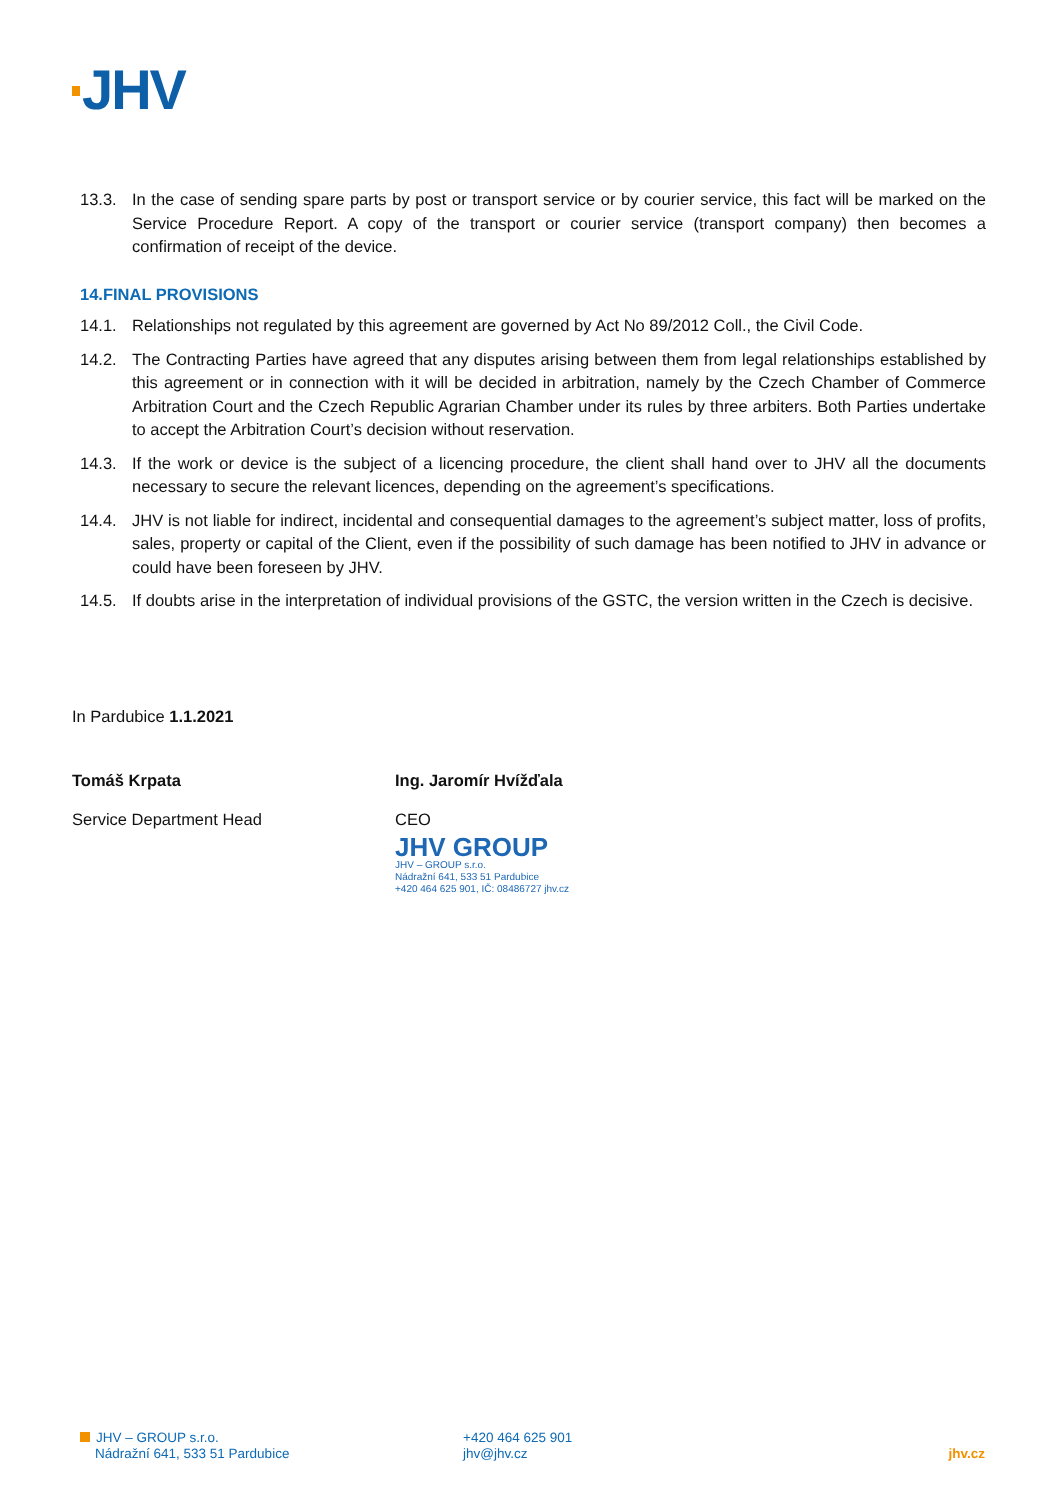JHV
13.3. In the case of sending spare parts by post or transport service or by courier service, this fact will be marked on the Service Procedure Report. A copy of the transport or courier service (transport company) then becomes a confirmation of receipt of the device.
14.FINAL PROVISIONS
14.1. Relationships not regulated by this agreement are governed by Act No 89/2012 Coll., the Civil Code.
14.2. The Contracting Parties have agreed that any disputes arising between them from legal relationships established by this agreement or in connection with it will be decided in arbitration, namely by the Czech Chamber of Commerce Arbitration Court and the Czech Republic Agrarian Chamber under its rules by three arbiters. Both Parties undertake to accept the Arbitration Court’s decision without reservation.
14.3. If the work or device is the subject of a licencing procedure, the client shall hand over to JHV all the documents necessary to secure the relevant licences, depending on the agreement’s specifications.
14.4. JHV is not liable for indirect, incidental and consequential damages to the agreement’s subject matter, loss of profits, sales, property or capital of the Client, even if the possibility of such damage has been notified to JHV in advance or could have been foreseen by JHV.
14.5. If doubts arise in the interpretation of individual provisions of the GSTC, the version written in the Czech is decisive.
In Pardubice 1.1.2021
Tomáš Krpata
Service Department Head
Ing. Jaromír Hvížďala
CEO
JHV GROUP
JHV – GROUP s.r.o.
Nádražní 641, 533 51 Pardubice
+420 464 625 901, IČ: 08486727 jhv.cz
JHV – GROUP s.r.o.
Nádražní 641, 533 51 Pardubice
+420 464 625 901
jhv@jhv.cz
jhv.cz